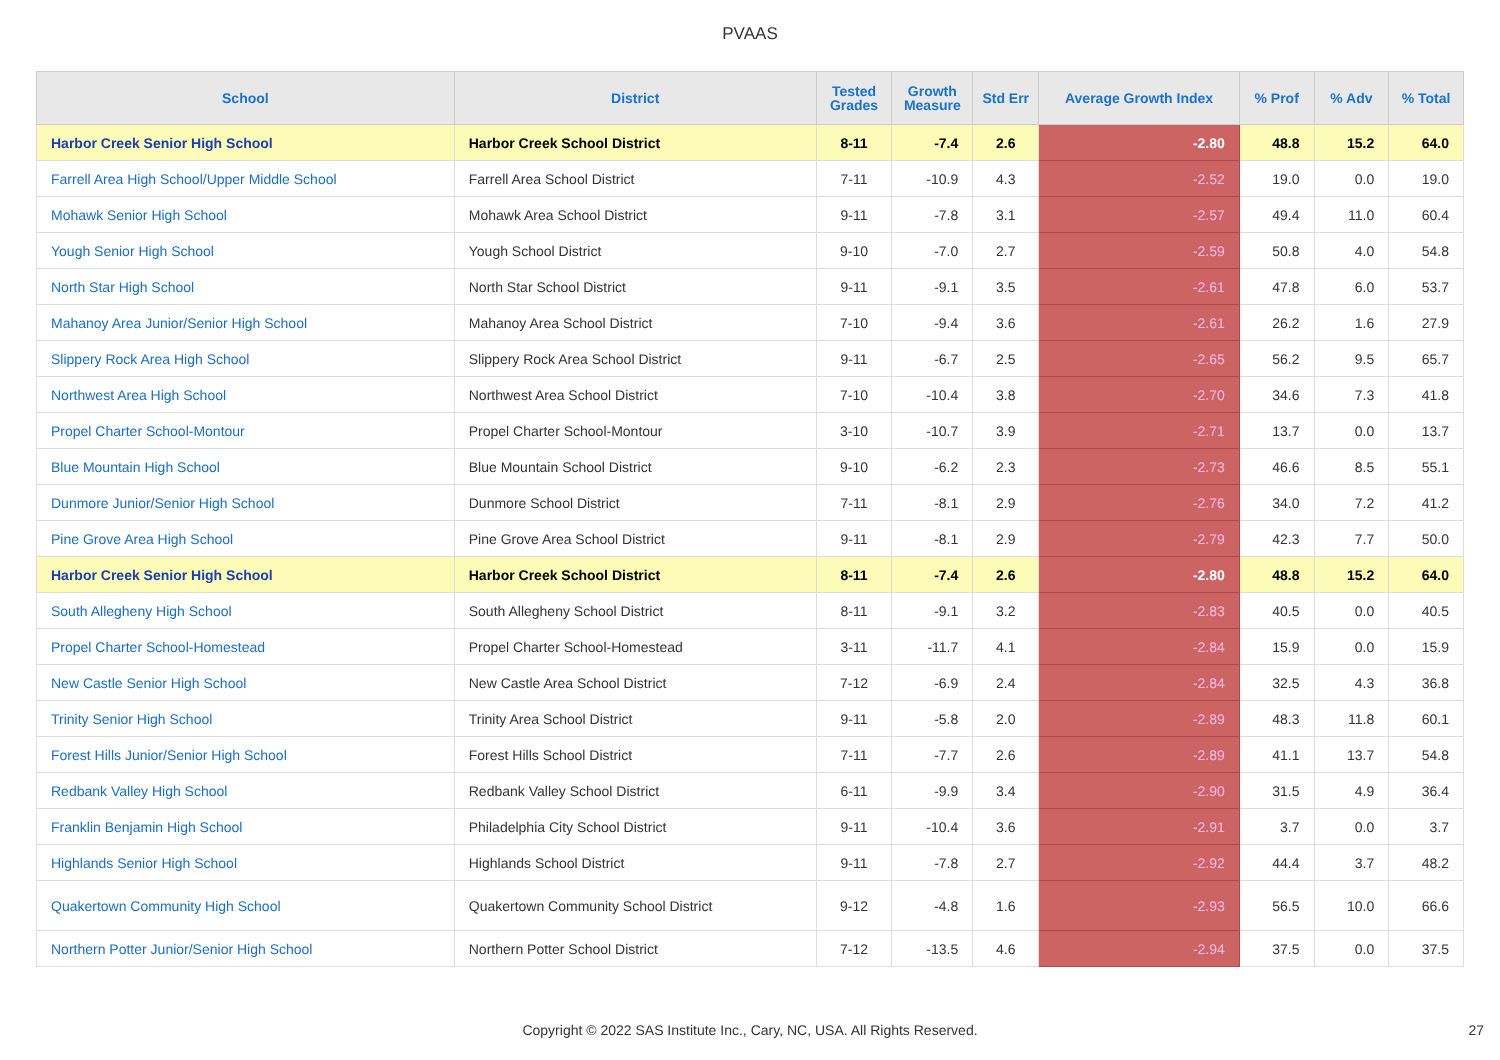PVAAS
| School | District | Tested Grades | Growth Measure | Std Err | Average Growth Index | % Prof | % Adv | % Total |
| --- | --- | --- | --- | --- | --- | --- | --- | --- |
| Harbor Creek Senior High School | Harbor Creek School District | 8-11 | -7.4 | 2.6 | -2.80 | 48.8 | 15.2 | 64.0 |
| Farrell Area High School/Upper Middle School | Farrell Area School District | 7-11 | -10.9 | 4.3 | -2.52 | 19.0 | 0.0 | 19.0 |
| Mohawk Senior High School | Mohawk Area School District | 9-11 | -7.8 | 3.1 | -2.57 | 49.4 | 11.0 | 60.4 |
| Yough Senior High School | Yough School District | 9-10 | -7.0 | 2.7 | -2.59 | 50.8 | 4.0 | 54.8 |
| North Star High School | North Star School District | 9-11 | -9.1 | 3.5 | -2.61 | 47.8 | 6.0 | 53.7 |
| Mahanoy Area Junior/Senior High School | Mahanoy Area School District | 7-10 | -9.4 | 3.6 | -2.61 | 26.2 | 1.6 | 27.9 |
| Slippery Rock Area High School | Slippery Rock Area School District | 9-11 | -6.7 | 2.5 | -2.65 | 56.2 | 9.5 | 65.7 |
| Northwest Area High School | Northwest Area School District | 7-10 | -10.4 | 3.8 | -2.70 | 34.6 | 7.3 | 41.8 |
| Propel Charter School-Montour | Propel Charter School-Montour | 3-10 | -10.7 | 3.9 | -2.71 | 13.7 | 0.0 | 13.7 |
| Blue Mountain High School | Blue Mountain School District | 9-10 | -6.2 | 2.3 | -2.73 | 46.6 | 8.5 | 55.1 |
| Dunmore Junior/Senior High School | Dunmore School District | 7-11 | -8.1 | 2.9 | -2.76 | 34.0 | 7.2 | 41.2 |
| Pine Grove Area High School | Pine Grove Area School District | 9-11 | -8.1 | 2.9 | -2.79 | 42.3 | 7.7 | 50.0 |
| Harbor Creek Senior High School | Harbor Creek School District | 8-11 | -7.4 | 2.6 | -2.80 | 48.8 | 15.2 | 64.0 |
| South Allegheny High School | South Allegheny School District | 8-11 | -9.1 | 3.2 | -2.83 | 40.5 | 0.0 | 40.5 |
| Propel Charter School-Homestead | Propel Charter School-Homestead | 3-11 | -11.7 | 4.1 | -2.84 | 15.9 | 0.0 | 15.9 |
| New Castle Senior High School | New Castle Area School District | 7-12 | -6.9 | 2.4 | -2.84 | 32.5 | 4.3 | 36.8 |
| Trinity Senior High School | Trinity Area School District | 9-11 | -5.8 | 2.0 | -2.89 | 48.3 | 11.8 | 60.1 |
| Forest Hills Junior/Senior High School | Forest Hills School District | 7-11 | -7.7 | 2.6 | -2.89 | 41.1 | 13.7 | 54.8 |
| Redbank Valley High School | Redbank Valley School District | 6-11 | -9.9 | 3.4 | -2.90 | 31.5 | 4.9 | 36.4 |
| Franklin Benjamin High School | Philadelphia City School District | 9-11 | -10.4 | 3.6 | -2.91 | 3.7 | 0.0 | 3.7 |
| Highlands Senior High School | Highlands School District | 9-11 | -7.8 | 2.7 | -2.92 | 44.4 | 3.7 | 48.2 |
| Quakertown Community High School | Quakertown Community School District | 9-12 | -4.8 | 1.6 | -2.93 | 56.5 | 10.0 | 66.6 |
| Northern Potter Junior/Senior High School | Northern Potter School District | 7-12 | -13.5 | 4.6 | -2.94 | 37.5 | 0.0 | 37.5 |
Copyright © 2022 SAS Institute Inc., Cary, NC, USA. All Rights Reserved. 27